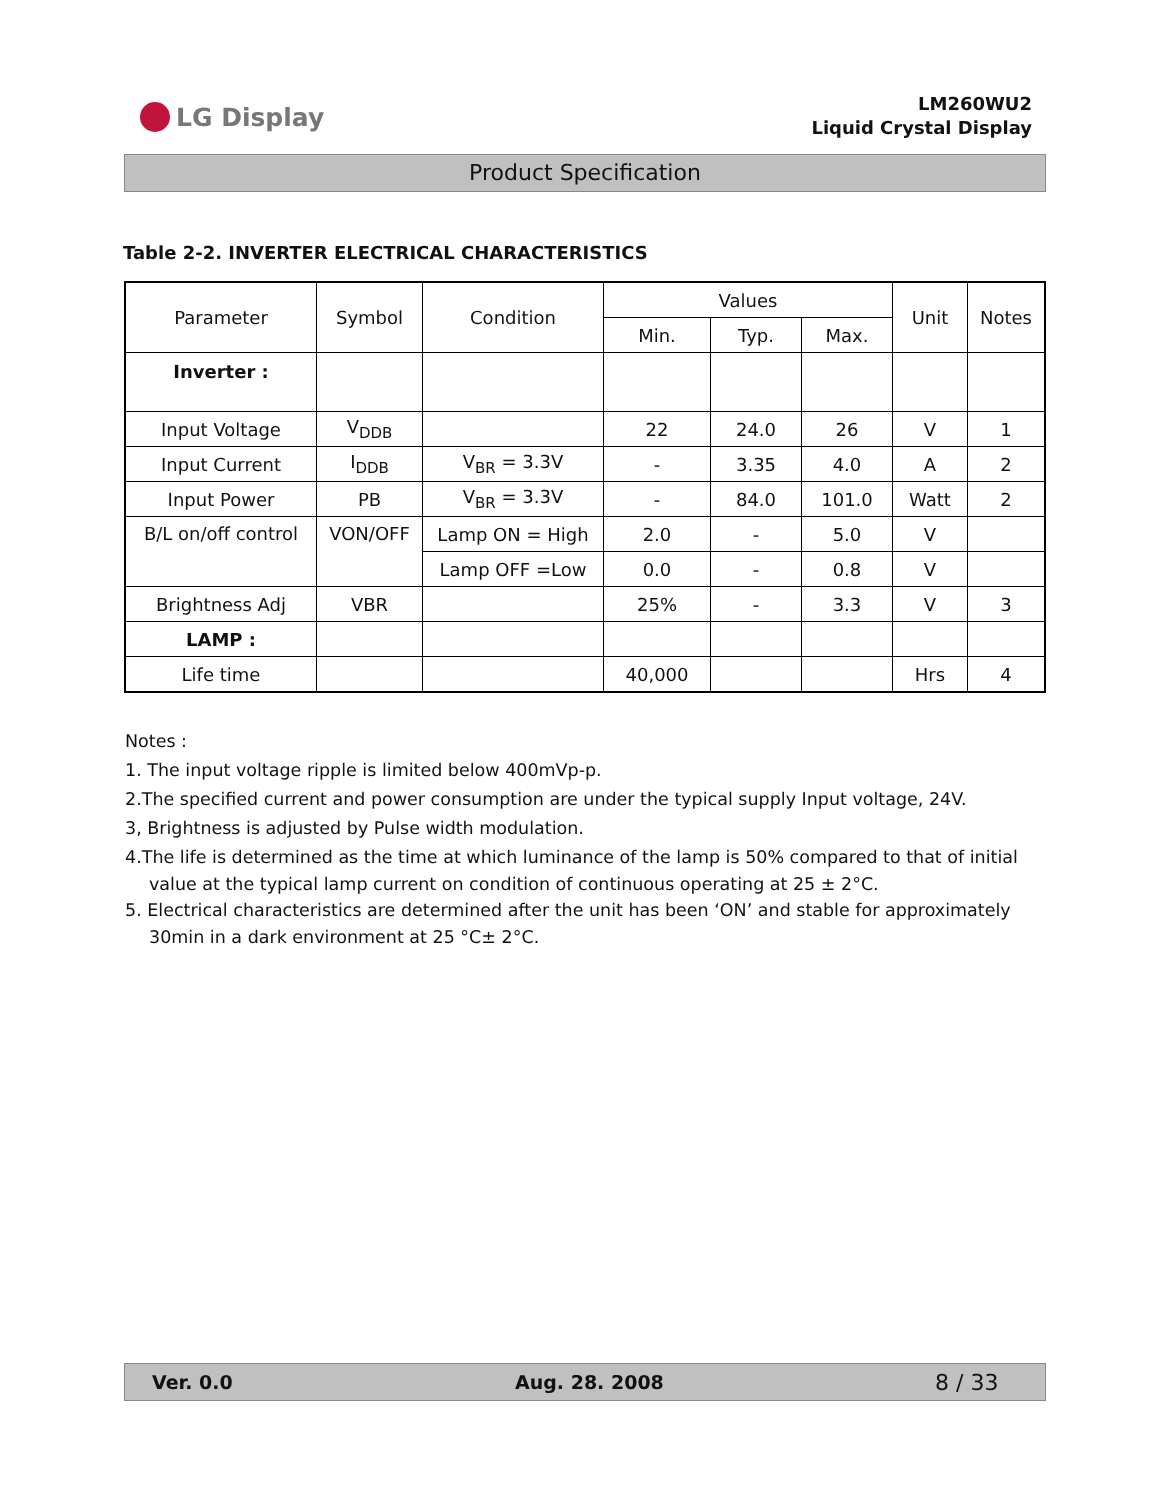LG Display
LM260WU2
Liquid Crystal Display
Product Specification
Table 2-2. INVERTER ELECTRICAL CHARACTERISTICS
| Parameter | Symbol | Condition | Values | | | Unit | Notes |
| --- | --- | --- | --- | --- | --- | --- | --- |
| | | | Min. | Typ. | Max. | | |
| Inverter : | | | | | | | |
| Input Voltage | V<sub>DDB</sub> | | 22 | 24.0 | 26 | V | 1 |
| Input Current | I<sub>DDB</sub> | V<sub>BR</sub> = 3.3V | - | 3.35 | 4.0 | A | 2 |
| Input Power | PB | V<sub>BR</sub> = 3.3V | - | 84.0 | 101.0 | Watt | 2 |
| B/L on/off control | VON/OFF | Lamp ON = High | 2.0 | - | 5.0 | V | |
| | | Lamp OFF =Low | 0.0 | - | 0.8 | V | |
| Brightness Adj | VBR | | 25% | - | 3.3 | V | 3 |
| LAMP : | | | | | | | |
| Life time | | | 40,000 | | | Hrs | 4 |
Notes :
1. The input voltage ripple is limited below 400mVp-p.
2.The specified current and power consumption are under the typical supply Input voltage, 24V.
3, Brightness is adjusted by Pulse width modulation.
4.The life is determined as the time at which luminance of the lamp is 50% compared to that of initial
value at the typical lamp current on condition of continuous operating at 25 ± 2°C.
5. Electrical characteristics are determined after the unit has been ‘ON’ and stable for approximately
30min in a dark environment at 25 °C± 2°C.
Ver. 0.0 Aug. 28. 2008 8 / 33